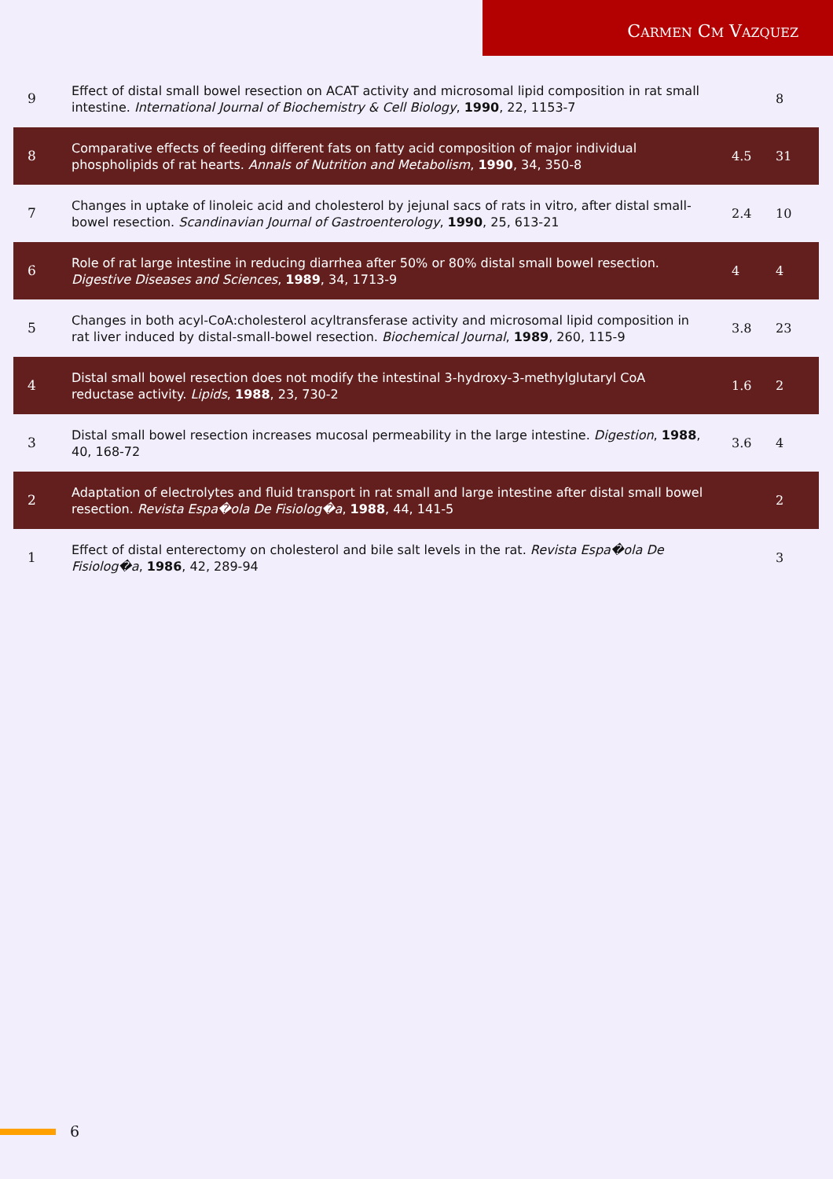CARMEN CM VAZQUEZ
| 9 | Effect of distal small bowel resection on ACAT activity and microsomal lipid composition in rat small intestine. International Journal of Biochemistry & Cell Biology , 1990 , 22, 1153-7 | | 8 |
| 8 | Comparative effects of feeding different fats on fatty acid composition of major individual phospholipids of rat hearts. Annals of Nutrition and Metabolism , 1990 , 34, 350-8 | 4.5 | 31 |
| 7 | Changes in uptake of linoleic acid and cholesterol by jejunal sacs of rats in vitro, after distal small-bowel resection. Scandinavian Journal of Gastroenterology , 1990 , 25, 613-21 | 2.4 | 10 |
| 6 | Role of rat large intestine in reducing diarrhea after 50% or 80% distal small bowel resection. Digestive Diseases and Sciences , 1989 , 34, 1713-9 | 4 | 4 |
| 5 | Changes in both acyl-CoA:cholesterol acyltransferase activity and microsomal lipid composition in rat liver induced by distal-small-bowel resection. Biochemical Journal , 1989 , 260, 115-9 | 3.8 | 23 |
| 4 | Distal small bowel resection does not modify the intestinal 3-hydroxy-3-methylglutaryl CoA reductase activity. Lipids , 1988 , 23, 730-2 | 1.6 | 2 |
| 3 | Distal small bowel resection increases mucosal permeability in the large intestine. Digestion , 1988 , 40, 168-72 | 3.6 | 4 |
| 2 | Adaptation of electrolytes and fluid transport in rat small and large intestine after distal small bowel resection. Revista Espa�ola De Fisiolog�a , 1988 , 44, 141-5 | | 2 |
| 1 | Effect of distal enterectomy on cholesterol and bile salt levels in the rat. Revista Espa�ola De Fisiolog�a , 1986 , 42, 289-94 | | 3 |
6